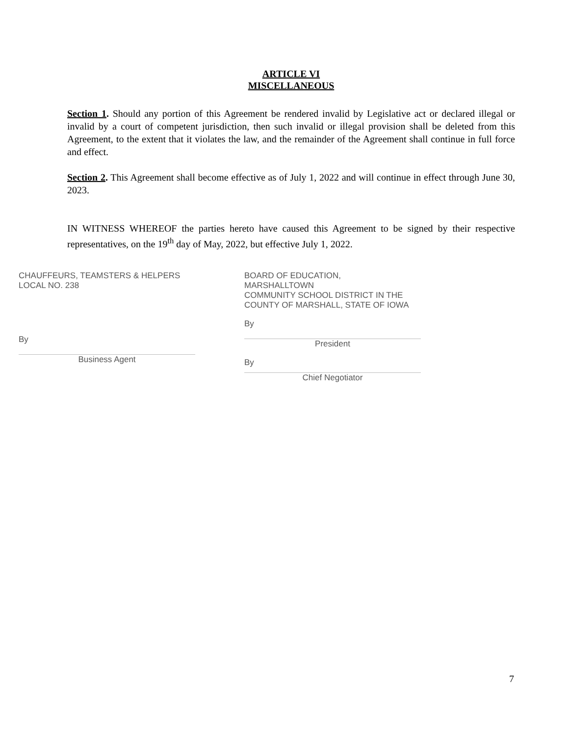ARTICLE VI
MISCELLANEOUS
Section 1. Should any portion of this Agreement be rendered invalid by Legislative act or declared illegal or invalid by a court of competent jurisdiction, then such invalid or illegal provision shall be deleted from this Agreement, to the extent that it violates the law, and the remainder of the Agreement shall continue in full force and effect.
Section 2. This Agreement shall become effective as of July 1, 2022 and will continue in effect through June 30, 2023.
IN WITNESS WHEREOF the parties hereto have caused this Agreement to be signed by their respective representatives, on the 19<sup>th</sup> day of May, 2022, but effective July 1, 2022.
CHAUFFEURS, TEAMSTERS & HELPERS
LOCAL NO. 238
By
Business Agent
BOARD OF EDUCATION,
MARSHALLTOWN
COMMUNITY SCHOOL DISTRICT IN THE
COUNTY OF MARSHALL, STATE OF IOWA
By
President
By
Chief Negotiator
7